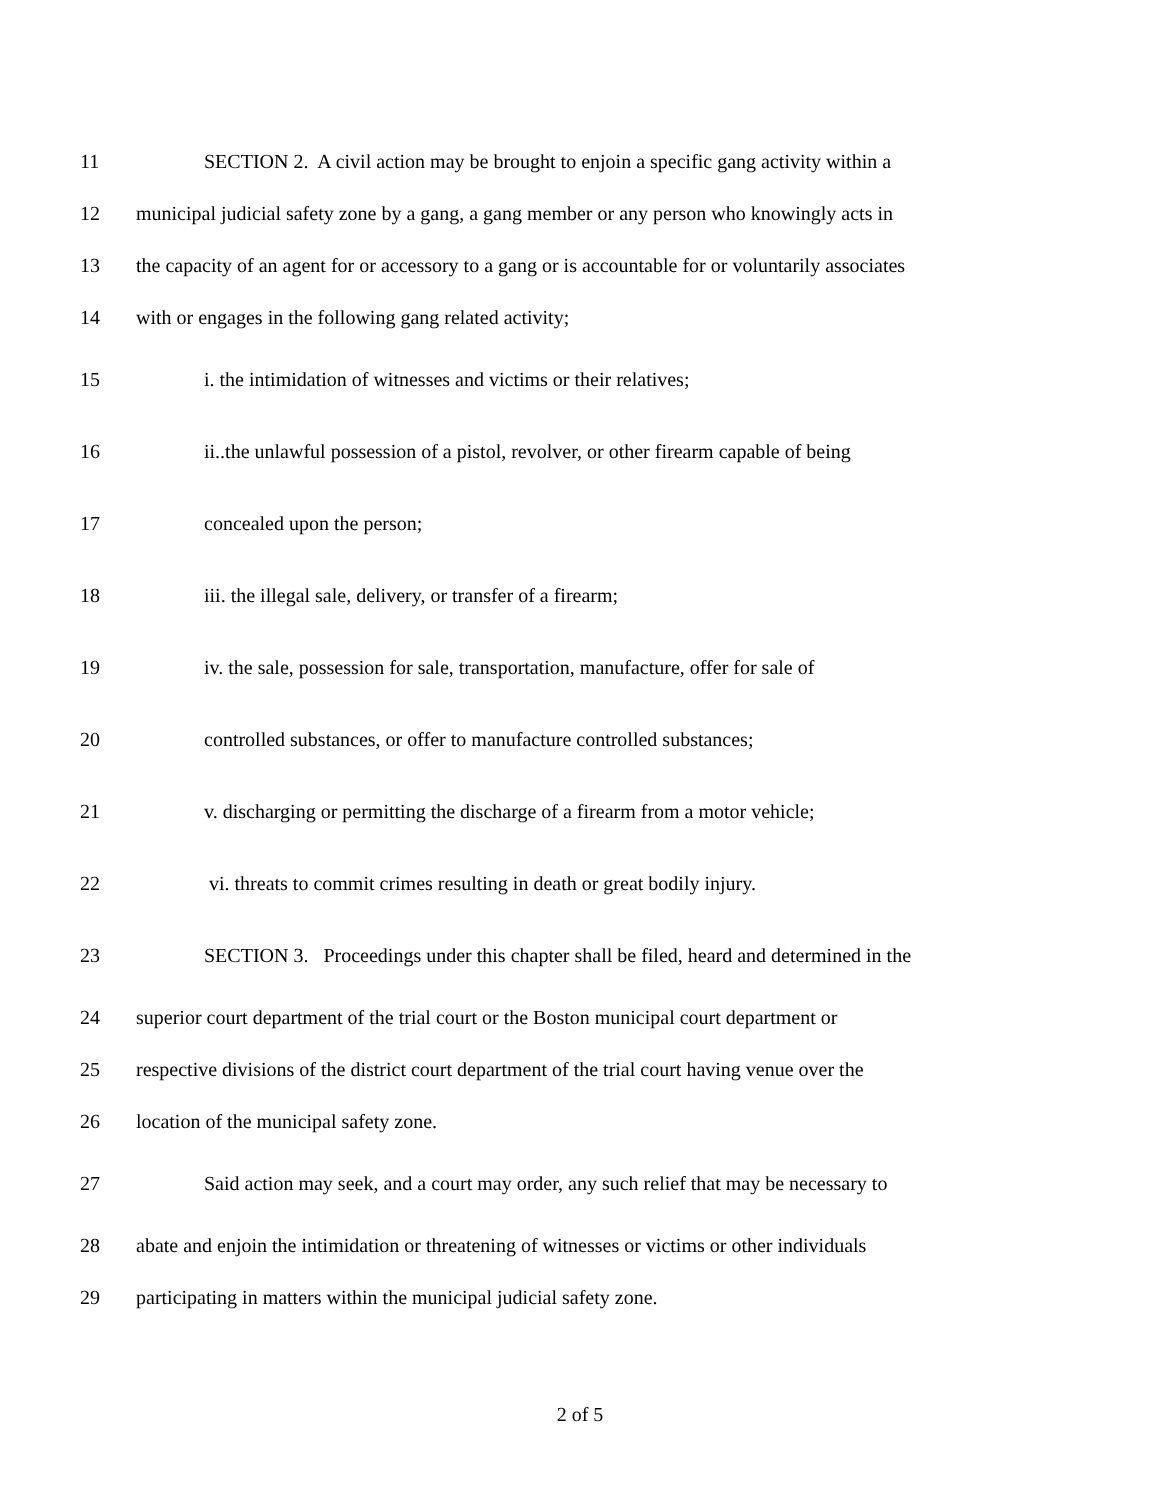11 SECTION 2. A civil action may be brought to enjoin a specific gang activity within a
12 municipal judicial safety zone by a gang, a gang member or any person who knowingly acts in
13 the capacity of an agent for or accessory to a gang or is accountable for or voluntarily associates
14 with or engages in the following gang related activity;
15 i. the intimidation of witnesses and victims or their relatives;
16 ii..the unlawful possession of a pistol, revolver, or other firearm capable of being
17 concealed upon the person;
18 iii. the illegal sale, delivery, or transfer of a firearm;
19 iv. the sale, possession for sale, transportation, manufacture, offer for sale of
20 controlled substances, or offer to manufacture controlled substances;
21 v. discharging or permitting the discharge of a firearm from a motor vehicle;
22 vi. threats to commit crimes resulting in death or great bodily injury.
23 SECTION 3. Proceedings under this chapter shall be filed, heard and determined in the
24 superior court department of the trial court or the Boston municipal court department or
25 respective divisions of the district court department of the trial court having venue over the
26 location of the municipal safety zone.
27 Said action may seek, and a court may order, any such relief that may be necessary to
28 abate and enjoin the intimidation or threatening of witnesses or victims or other individuals
29 participating in matters within the municipal judicial safety zone.
2 of 5